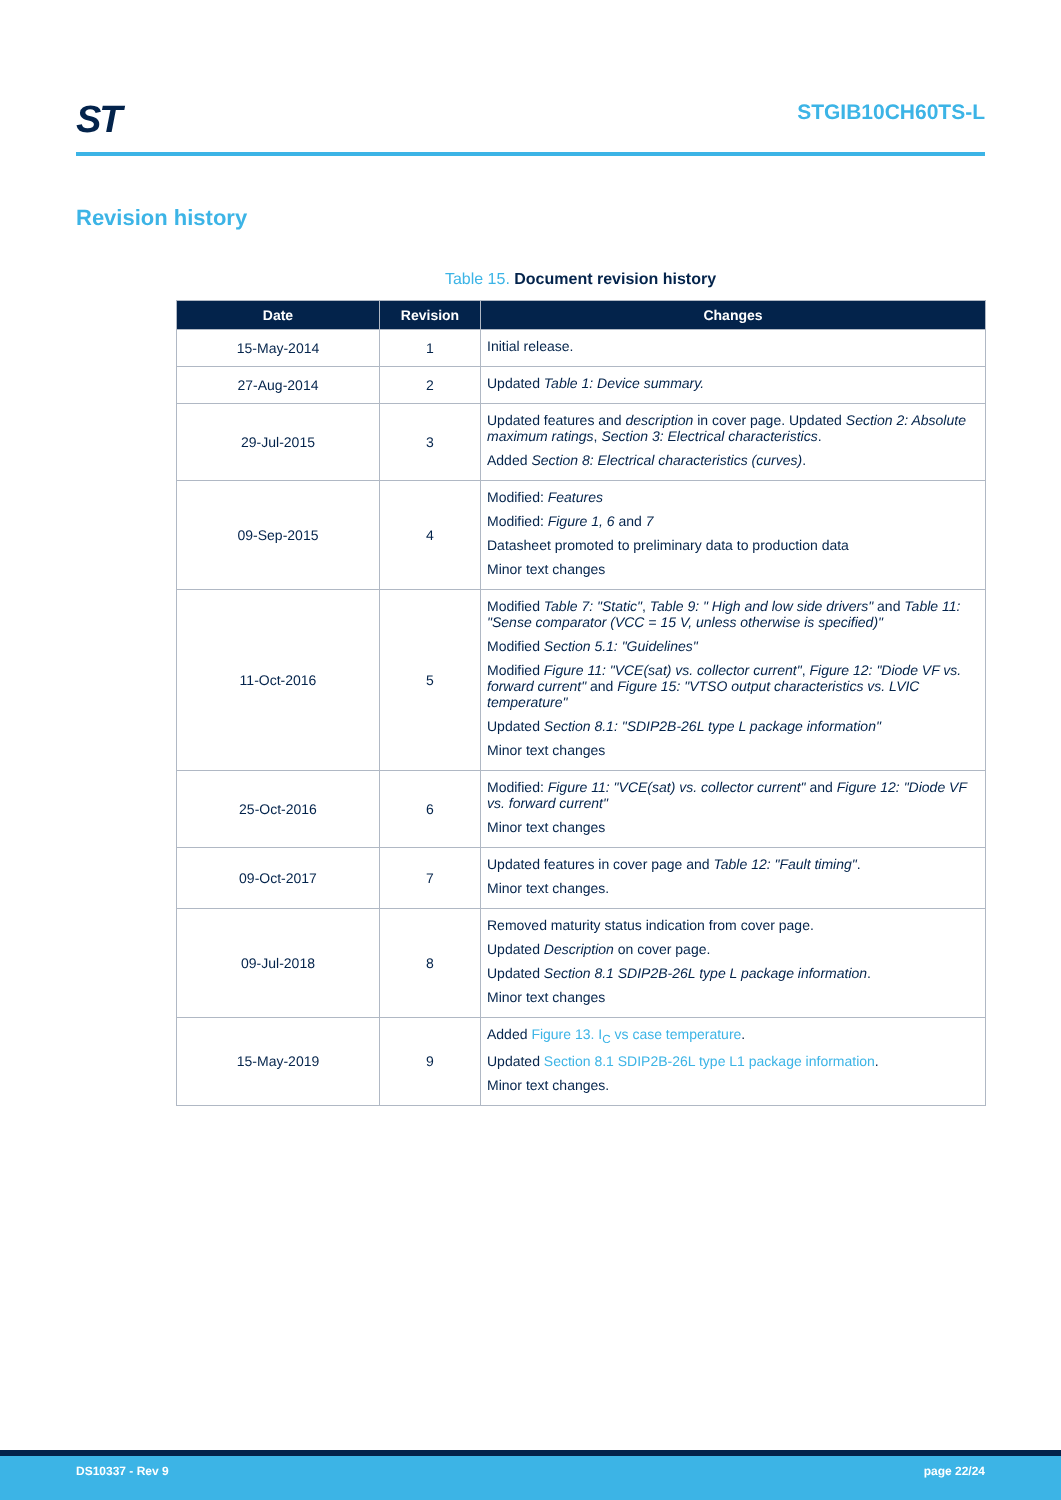ST
STGIB10CH60TS-L
Revision history
Table 15. Document revision history
| Date | Revision | Changes |
| --- | --- | --- |
| 15-May-2014 | 1 | Initial release. |
| 27-Aug-2014 | 2 | Updated Table 1: Device summary. |
| 29-Jul-2015 | 3 | Updated features and description in cover page. Updated Section 2: Absolute maximum ratings , Section 3: Electrical characteristics . Added Section 8: Electrical characteristics (curves) . |
| 09-Sep-2015 | 4 | Modified: Features Modified: Figure 1, 6 and 7 Datasheet promoted to preliminary data to production data Minor text changes |
| 11-Oct-2016 | 5 | Modified Table 7: "Static" , Table 9: " High and low side drivers" and Table 11: "Sense comparator (VCC = 15 V, unless otherwise is specified)" Modified Section 5.1: "Guidelines" Modified Figure 11: "VCE(sat) vs. collector current" , Figure 12: "Diode VF vs. forward current" and Figure 15: "VTSO output characteristics vs. LVIC temperature" Updated Section 8.1: "SDIP2B-26L type L package information" Minor text changes |
| 25-Oct-2016 | 6 | Modified: Figure 11: "VCE(sat) vs. collector current" and Figure 12: "Diode VF vs. forward current" Minor text changes |
| 09-Oct-2017 | 7 | Updated features in cover page and Table 12: "Fault timing" . Minor text changes. |
| 09-Jul-2018 | 8 | Removed maturity status indication from cover page. Updated Description on cover page. Updated Section 8.1 SDIP2B-26L type L package information . Minor text changes |
| 15-May-2019 | 9 | Added Figure 13. I<sub>C</sub> vs case temperature . Updated Section 8.1 SDIP2B-26L type L1 package information . Minor text changes. |
DS10337 - Rev 9 page 22/24